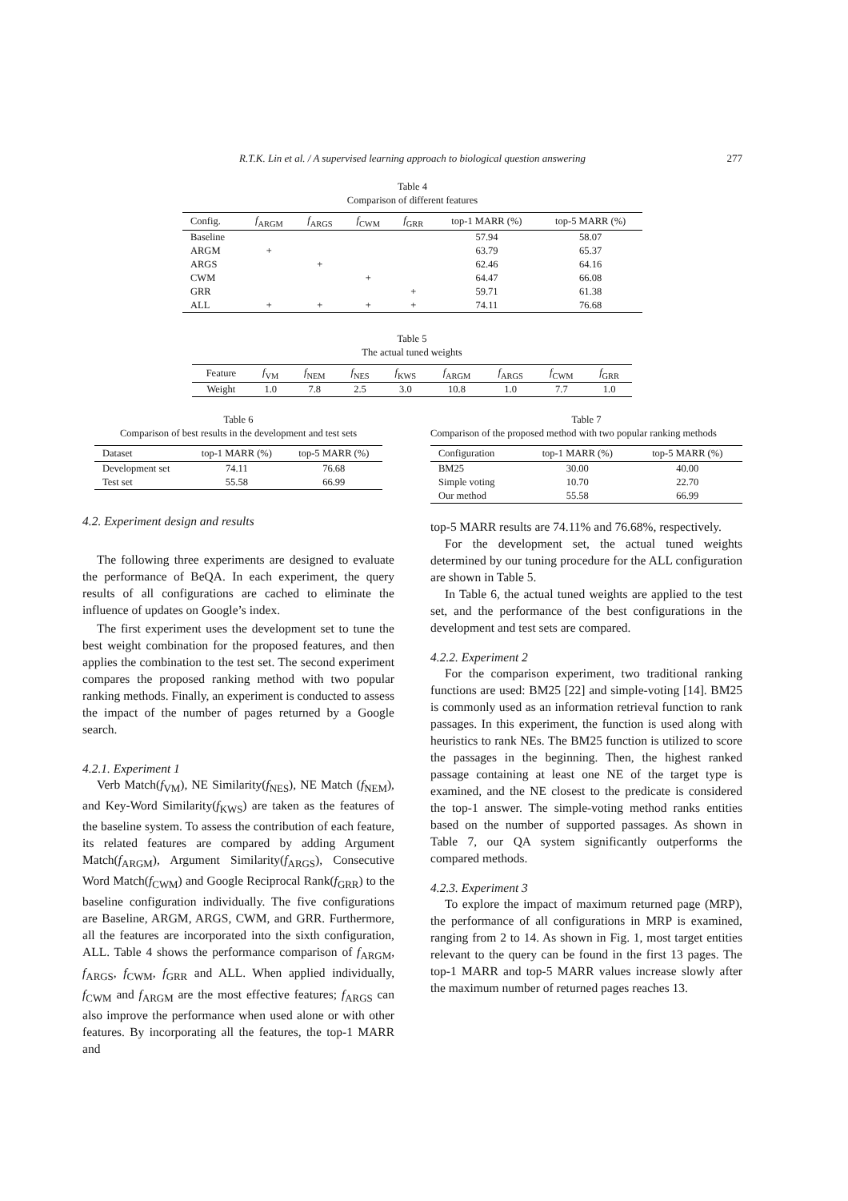R.T.K. Lin et al. / A supervised learning approach to biological question answering 277
Table 4
Comparison of different features
| Config. | f<sub>ARGM</sub> | f<sub>ARGS</sub> | f<sub>CWM</sub> | f<sub>GRR</sub> | top-1 MARR (%) | top-5 MARR (%) |
| --- | --- | --- | --- | --- | --- | --- |
| Baseline | | | | | 57.94 | 58.07 |
| ARGM | + | | | | 63.79 | 65.37 |
| ARGS | | + | | | 62.46 | 64.16 |
| CWM | | | + | | 64.47 | 66.08 |
| GRR | | | | + | 59.71 | 61.38 |
| ALL | + | + | + | + | 74.11 | 76.68 |
Table 5
The actual tuned weights
| Feature | f<sub>VM</sub> | f<sub>NEM</sub> | f<sub>NES</sub> | f<sub>KWS</sub> | f<sub>ARGM</sub> | f<sub>ARGS</sub> | f<sub>CWM</sub> | f<sub>GRR</sub> |
| --- | --- | --- | --- | --- | --- | --- | --- | --- |
| Weight | 1.0 | 7.8 | 2.5 | 3.0 | 10.8 | 1.0 | 7.7 | 1.0 |
Table 6
Comparison of best results in the development and test sets
| Dataset | top-1 MARR (%) | top-5 MARR (%) |
| --- | --- | --- |
| Development set | 74.11 | 76.68 |
| Test set | 55.58 | 66.99 |
4.2. Experiment design and results
The following three experiments are designed to evaluate the performance of BeQA. In each experiment, the query results of all configurations are cached to eliminate the influence of updates on Google’s index.
The first experiment uses the development set to tune the best weight combination for the proposed features, and then applies the combination to the test set. The second experiment compares the proposed ranking method with two popular ranking methods. Finally, an experiment is conducted to assess the impact of the number of pages returned by a Google search.
4.2.1. Experiment 1
Verb Match(f<sub>VM</sub>), NE Similarity(f<sub>NES</sub>), NE Match (f<sub>NEM</sub>), and Key-Word Similarity(f<sub>KWS</sub>) are taken as the features of the baseline system. To assess the contribution of each feature, its related features are compared by adding Argument Match(f<sub>ARGM</sub>), Argument Similarity(f<sub>ARGS</sub>), Consecutive Word Match(f<sub>CWM</sub>) and Google Reciprocal Rank(f<sub>GRR</sub>) to the baseline configuration individually. The five configurations are Baseline, ARGM, ARGS, CWM, and GRR. Furthermore, all the features are incorporated into the sixth configuration, ALL. Table 4 shows the performance comparison of f<sub>ARGM</sub>, f<sub>ARGS</sub>, f<sub>CWM</sub>, f<sub>GRR</sub> and ALL. When applied individually, f<sub>CWM</sub> and f<sub>ARGM</sub> are the most effective features; f<sub>ARGS</sub> can also improve the performance when used alone or with other features. By incorporating all the features, the top-1 MARR and
Table 7
Comparison of the proposed method with two popular ranking methods
| Configuration | top-1 MARR (%) | top-5 MARR (%) |
| --- | --- | --- |
| BM25 | 30.00 | 40.00 |
| Simple voting | 10.70 | 22.70 |
| Our method | 55.58 | 66.99 |
top-5 MARR results are 74.11% and 76.68%, respectively.
For the development set, the actual tuned weights determined by our tuning procedure for the ALL configuration are shown in Table 5.
In Table 6, the actual tuned weights are applied to the test set, and the performance of the best configurations in the development and test sets are compared.
4.2.2. Experiment 2
For the comparison experiment, two traditional ranking functions are used: BM25 [22] and simple-voting [14]. BM25 is commonly used as an information retrieval function to rank passages. In this experiment, the function is used along with heuristics to rank NEs. The BM25 function is utilized to score the passages in the beginning. Then, the highest ranked passage containing at least one NE of the target type is examined, and the NE closest to the predicate is considered the top-1 answer. The simple-voting method ranks entities based on the number of supported passages. As shown in Table 7, our QA system significantly outperforms the compared methods.
4.2.3. Experiment 3
To explore the impact of maximum returned page (MRP), the performance of all configurations in MRP is examined, ranging from 2 to 14. As shown in Fig. 1, most target entities relevant to the query can be found in the first 13 pages. The top-1 MARR and top-5 MARR values increase slowly after the maximum number of returned pages reaches 13.